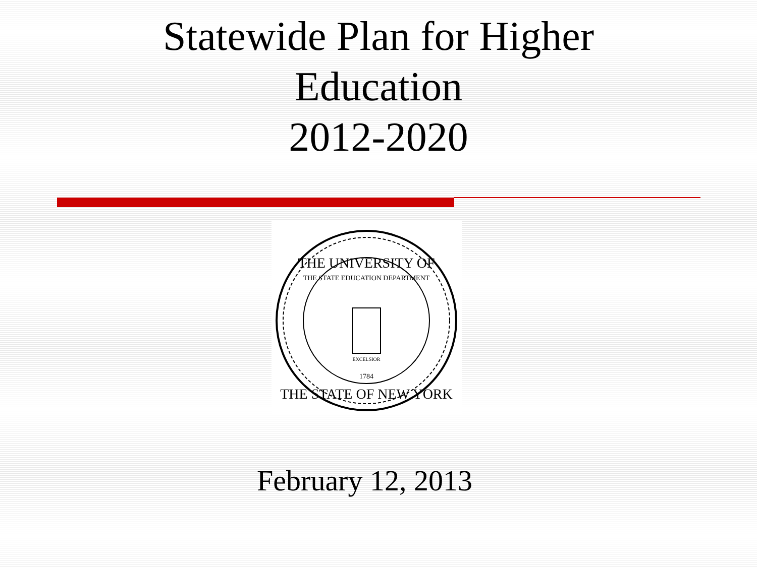Statewide Plan for Higher
Education
2012-2020
THE UNIVERSITY OF
THE STATE EDUCATION DEPARTMENT
EXCELSIOR
1784
THE STATE OF NEW YORK
February 12, 2013